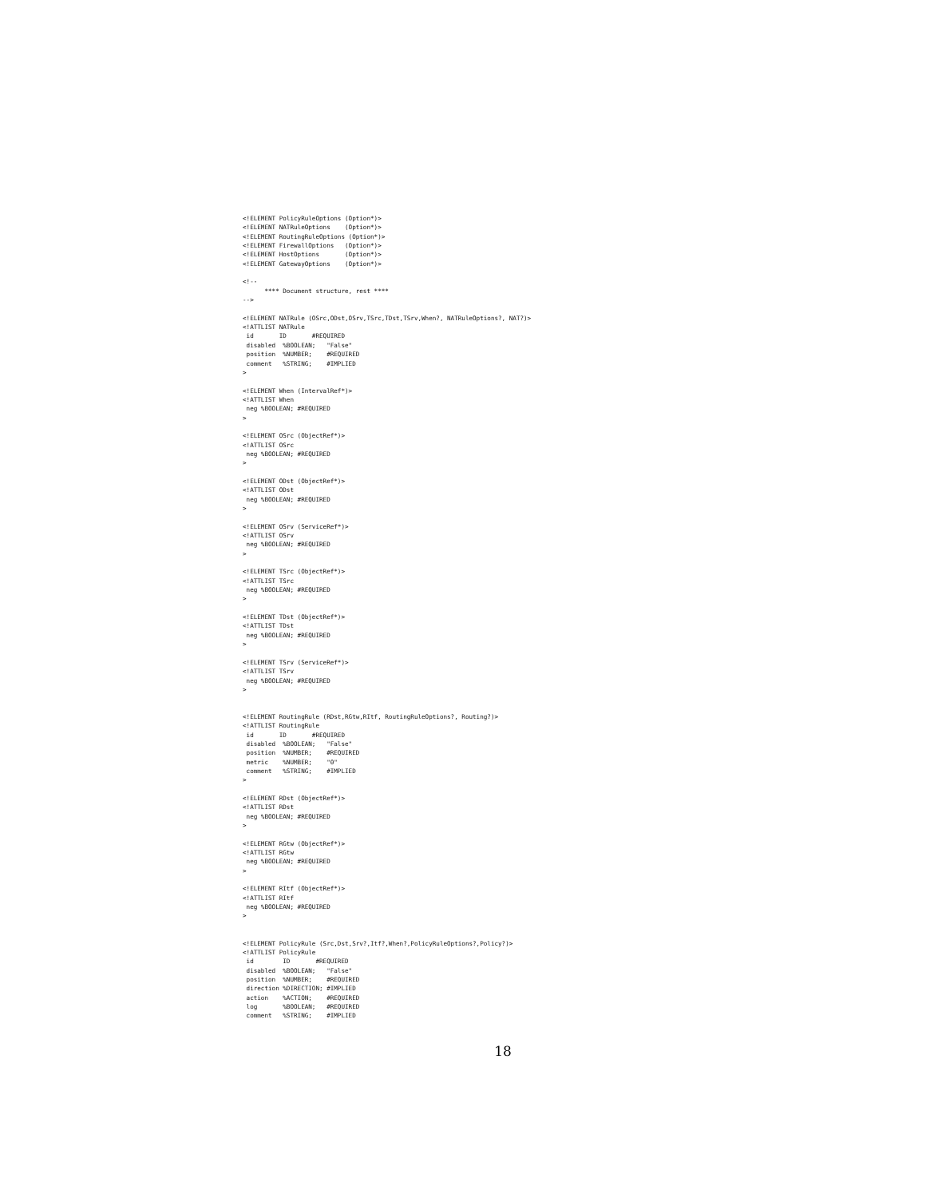<!ELEMENT PolicyRuleOptions (Option*)>
<!ELEMENT NATRuleOptions    (Option*)>
<!ELEMENT RoutingRuleOptions (Option*)>
<!ELEMENT FirewallOptions   (Option*)>
<!ELEMENT HostOptions       (Option*)>
<!ELEMENT GatewayOptions    (Option*)>

<!--
      **** Document structure, rest ****
-->

<!ELEMENT NATRule (OSrc,ODst,OSrv,TSrc,TDst,TSrv,When?, NATRuleOptions?, NAT?)>
<!ATTLIST NATRule
 id       ID       #REQUIRED
 disabled  %BOOLEAN;   "False"
 position  %NUMBER;    #REQUIRED
 comment   %STRING;    #IMPLIED
>

<!ELEMENT When (IntervalRef*)>
<!ATTLIST When
 neg %BOOLEAN; #REQUIRED
>

<!ELEMENT OSrc (ObjectRef*)>
<!ATTLIST OSrc
 neg %BOOLEAN; #REQUIRED
>

<!ELEMENT ODst (ObjectRef*)>
<!ATTLIST ODst
 neg %BOOLEAN; #REQUIRED
>

<!ELEMENT OSrv (ServiceRef*)>
<!ATTLIST OSrv
 neg %BOOLEAN; #REQUIRED
>

<!ELEMENT TSrc (ObjectRef*)>
<!ATTLIST TSrc
 neg %BOOLEAN; #REQUIRED
>

<!ELEMENT TDst (ObjectRef*)>
<!ATTLIST TDst
 neg %BOOLEAN; #REQUIRED
>

<!ELEMENT TSrv (ServiceRef*)>
<!ATTLIST TSrv
 neg %BOOLEAN; #REQUIRED
>


<!ELEMENT RoutingRule (RDst,RGtw,RItf, RoutingRuleOptions?, Routing?)>
<!ATTLIST RoutingRule
 id       ID       #REQUIRED
 disabled  %BOOLEAN;   "False"
 position  %NUMBER;    #REQUIRED
 metric    %NUMBER;    "0"
 comment   %STRING;    #IMPLIED
>

<!ELEMENT RDst (ObjectRef*)>
<!ATTLIST RDst
 neg %BOOLEAN; #REQUIRED
>

<!ELEMENT RGtw (ObjectRef*)>
<!ATTLIST RGtw
 neg %BOOLEAN; #REQUIRED
>

<!ELEMENT RItf (ObjectRef*)>
<!ATTLIST RItf
 neg %BOOLEAN; #REQUIRED
>


<!ELEMENT PolicyRule (Src,Dst,Srv?,Itf?,When?,PolicyRuleOptions?,Policy?)>
<!ATTLIST PolicyRule
 id        ID       #REQUIRED
 disabled  %BOOLEAN;   "False"
 position  %NUMBER;    #REQUIRED
 direction %DIRECTION; #IMPLIED
 action    %ACTION;    #REQUIRED
 log       %BOOLEAN;   #REQUIRED
 comment   %STRING;    #IMPLIED
18